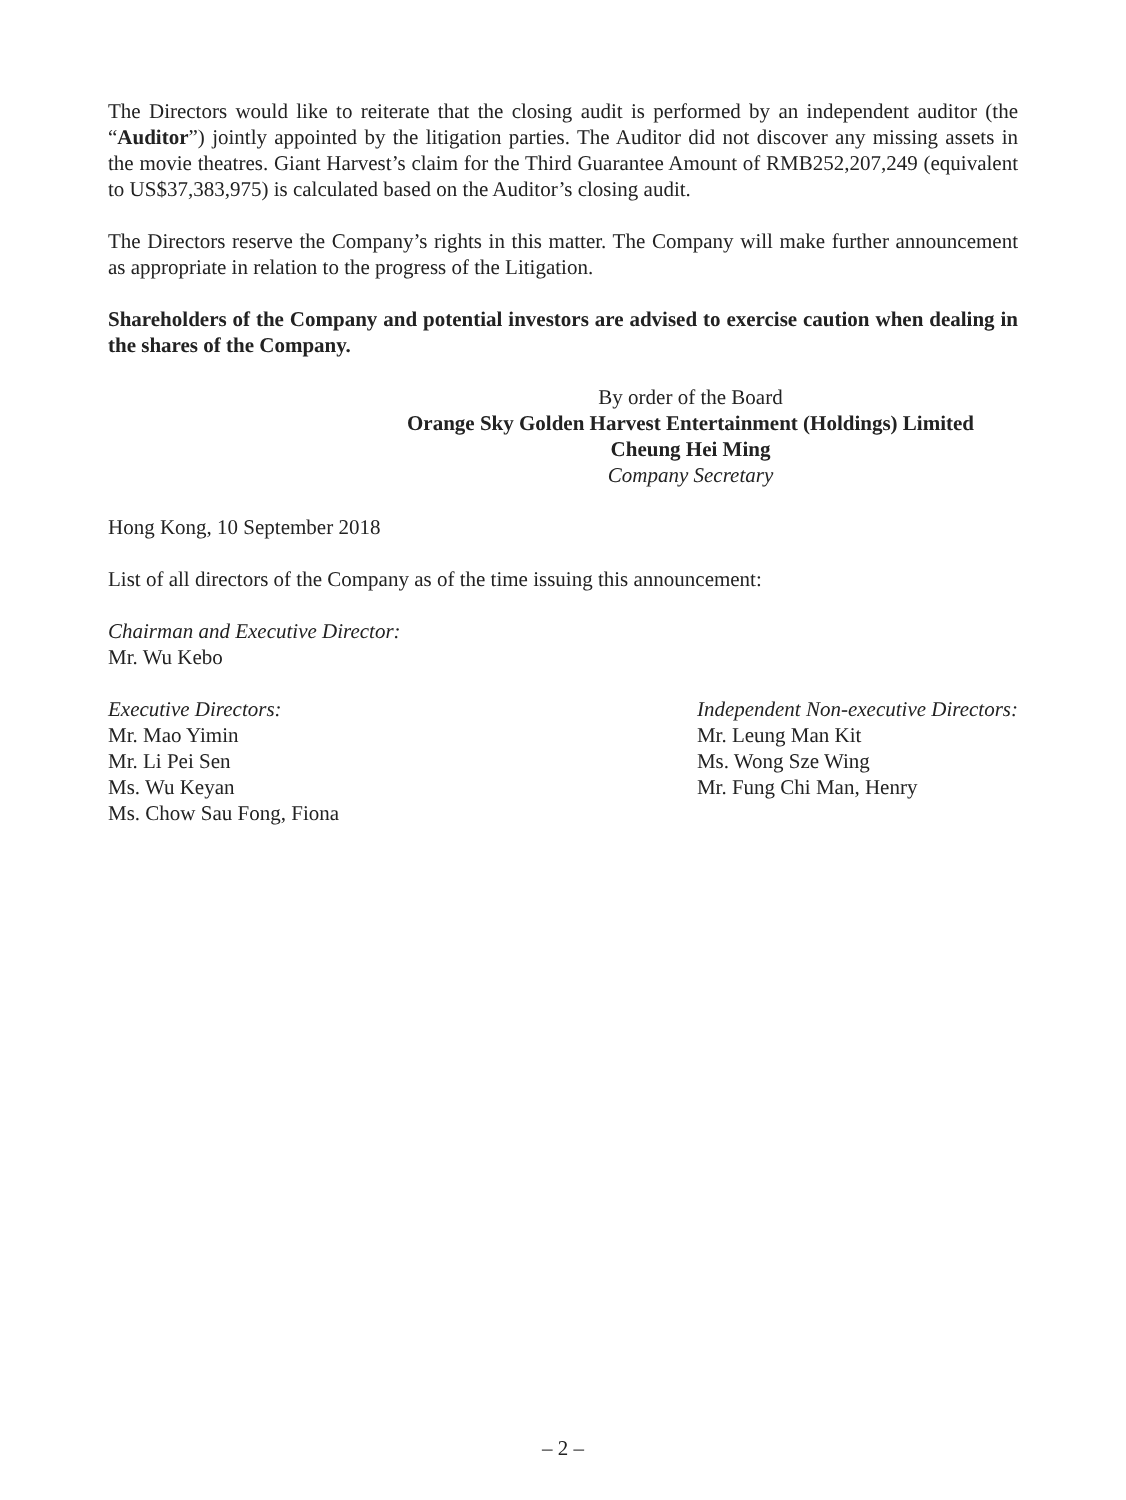The Directors would like to reiterate that the closing audit is performed by an independent auditor (the “Auditor”) jointly appointed by the litigation parties. The Auditor did not discover any missing assets in the movie theatres. Giant Harvest’s claim for the Third Guarantee Amount of RMB252,207,249 (equivalent to US$37,383,975) is calculated based on the Auditor’s closing audit.
The Directors reserve the Company’s rights in this matter. The Company will make further announcement as appropriate in relation to the progress of the Litigation.
Shareholders of the Company and potential investors are advised to exercise caution when dealing in the shares of the Company.
By order of the Board
Orange Sky Golden Harvest Entertainment (Holdings) Limited
Cheung Hei Ming
Company Secretary
Hong Kong, 10 September 2018
List of all directors of the Company as of the time issuing this announcement:
Chairman and Executive Director:
Mr. Wu Kebo
Executive Directors:
Mr. Mao Yimin
Mr. Li Pei Sen
Ms. Wu Keyan
Ms. Chow Sau Fong, Fiona
Independent Non-executive Directors:
Mr. Leung Man Kit
Ms. Wong Sze Wing
Mr. Fung Chi Man, Henry
– 2 –